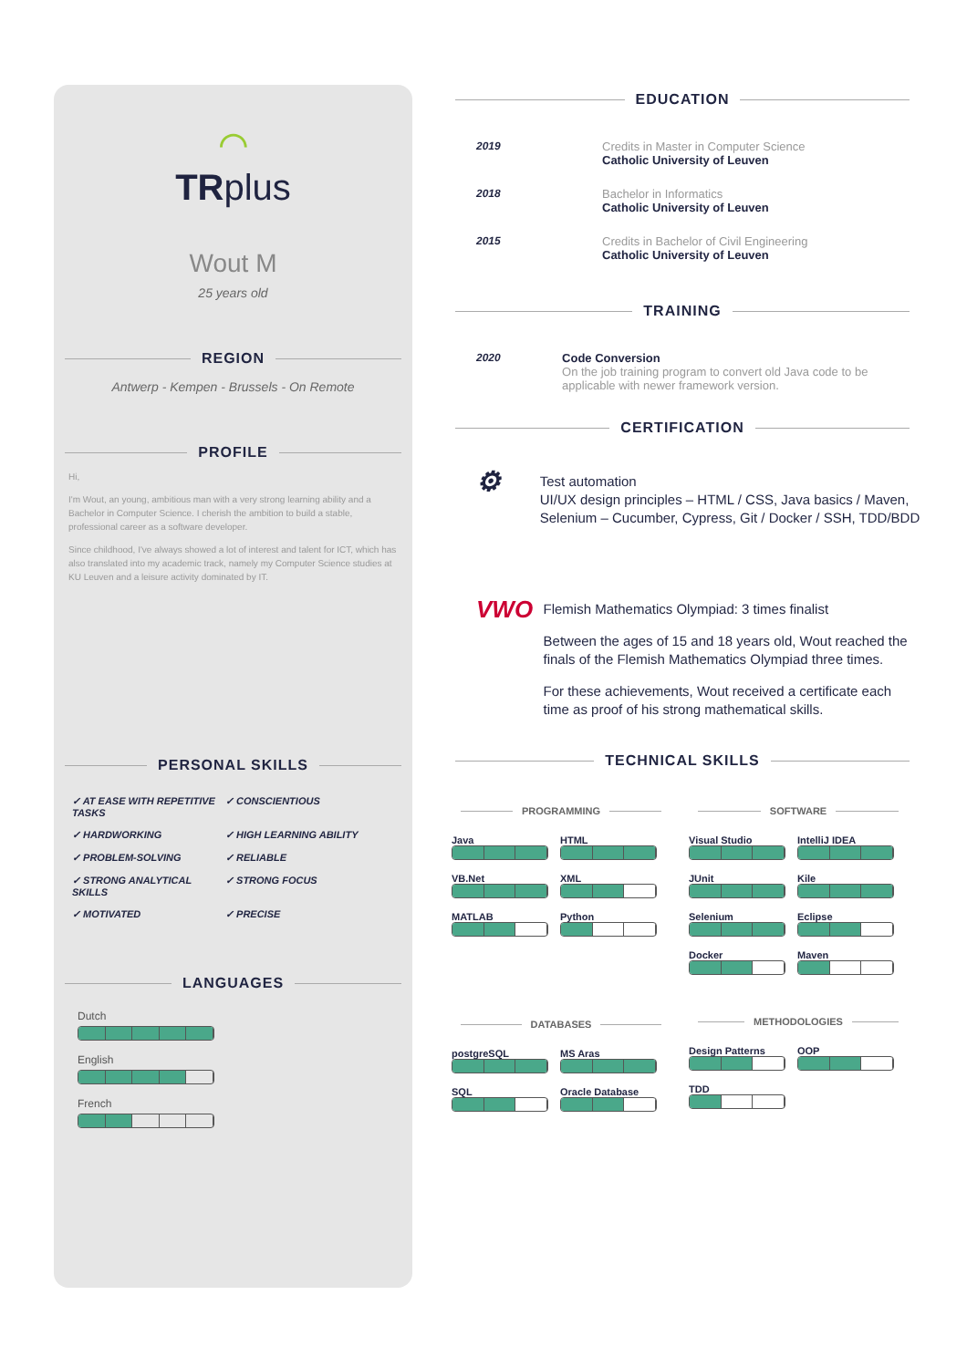⌒
TRplus
Wout M
25 years old
REGION
Antwerp - Kempen - Brussels - On Remote
PROFILE
Hi,
I'm Wout, an young, ambitious man with a very strong learning ability and a Bachelor in Computer Science. I cherish the ambition to build a stable, professional career as a software developer.
Since childhood, I've always showed a lot of interest and talent for ICT, which has also translated into my academic track, namely my Computer Science studies at KU Leuven and a leisure activity dominated by IT.
PERSONAL SKILLS
✓ AT EASE WITH REPETITIVE TASKS
✓ CONSCIENTIOUS
✓ HARDWORKING
✓ HIGH LEARNING ABILITY
✓ PROBLEM-SOLVING
✓ RELIABLE
✓ STRONG ANALYTICAL SKILLS
✓ STRONG FOCUS
✓ MOTIVATED
✓ PRECISE
LANGUAGES
Dutch
English
French
EDUCATION
2019 Credits in Master in Computer Science
Catholic University of Leuven
2018 Bachelor in Informatics
Catholic University of Leuven
2015 Credits in Bachelor of Civil Engineering
Catholic University of Leuven
TRAINING
2020 Code Conversion
On the job training program to convert old Java code to be applicable with newer framework version.
CERTIFICATION
⚙
Test automation
UI/UX design principles – HTML / CSS, Java basics / Maven, Selenium – Cucumber, Cypress, Git / Docker / SSH, TDD/BDD
VWO
Flemish Mathematics Olympiad: 3 times finalist
Between the ages of 15 and 18 years old, Wout reached the finals of the Flemish Mathematics Olympiad three times.
For these achievements, Wout received a certificate each time as proof of his strong mathematical skills.
TECHNICAL SKILLS
PROGRAMMING
Java
HTML
VB.Net
XML
MATLAB
Python
DATABASES
postgreSQL
MS Aras
SQL
Oracle Database
SOFTWARE
Visual Studio
IntelliJ IDEA
JUnit
Kile
Selenium
Eclipse
Docker
Maven
METHODOLOGIES
Design Patterns
OOP
TDD